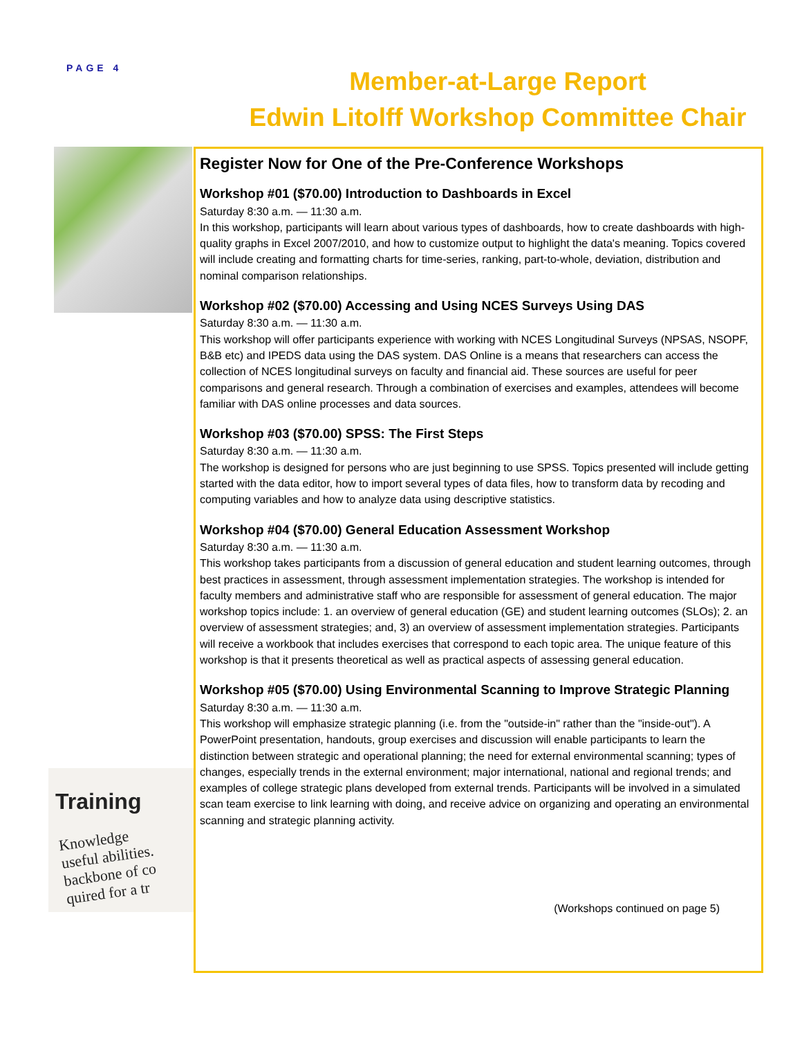PAGE 4
Member-at-Large Report
Edwin Litolff Workshop Committee Chair
Training
Knowledge
useful abilities.
backbone of co
quired for a tr
Register Now for One of the Pre-Conference Workshops
Workshop #01 ($70.00) Introduction to Dashboards in Excel
Saturday 8:30 a.m. — 11:30 a.m.
In this workshop, participants will learn about various types of dashboards, how to create dashboards with high-quality graphs in Excel 2007/2010, and how to customize output to highlight the data's meaning. Topics covered will include creating and formatting charts for time-series, ranking, part-to-whole, deviation, distribution and nominal comparison relationships.
Workshop #02 ($70.00) Accessing and Using NCES Surveys Using DAS
Saturday 8:30 a.m. — 11:30 a.m.
This workshop will offer participants experience with working with NCES Longitudinal Surveys (NPSAS, NSOPF, B&B etc) and IPEDS data using the DAS system. DAS Online is a means that researchers can access the collection of NCES longitudinal surveys on faculty and financial aid. These sources are useful for peer comparisons and general research. Through a combination of exercises and examples, attendees will become familiar with DAS online processes and data sources.
Workshop #03 ($70.00) SPSS: The First Steps
Saturday 8:30 a.m. — 11:30 a.m.
The workshop is designed for persons who are just beginning to use SPSS. Topics presented will include getting started with the data editor, how to import several types of data files, how to transform data by recoding and computing variables and how to analyze data using descriptive statistics.
Workshop #04 ($70.00) General Education Assessment Workshop
Saturday 8:30 a.m. — 11:30 a.m.
This workshop takes participants from a discussion of general education and student learning outcomes, through best practices in assessment, through assessment implementation strategies. The workshop is intended for faculty members and administrative staff who are responsible for assessment of general education. The major workshop topics include: 1. an overview of general education (GE) and student learning outcomes (SLOs); 2. an overview of assessment strategies; and, 3) an overview of assessment implementation strategies. Participants will receive a workbook that includes exercises that correspond to each topic area. The unique feature of this workshop is that it presents theoretical as well as practical aspects of assessing general education.
Workshop #05 ($70.00) Using Environmental Scanning to Improve Strategic Planning
Saturday 8:30 a.m. — 11:30 a.m.
This workshop will emphasize strategic planning (i.e. from the "outside-in" rather than the "inside-out"). A PowerPoint presentation, handouts, group exercises and discussion will enable participants to learn the distinction between strategic and operational planning; the need for external environmental scanning; types of changes, especially trends in the external environment; major international, national and regional trends; and examples of college strategic plans developed from external trends. Participants will be involved in a simulated scan team exercise to link learning with doing, and receive advice on organizing and operating an environmental scanning and strategic planning activity.
(Workshops continued on page 5)